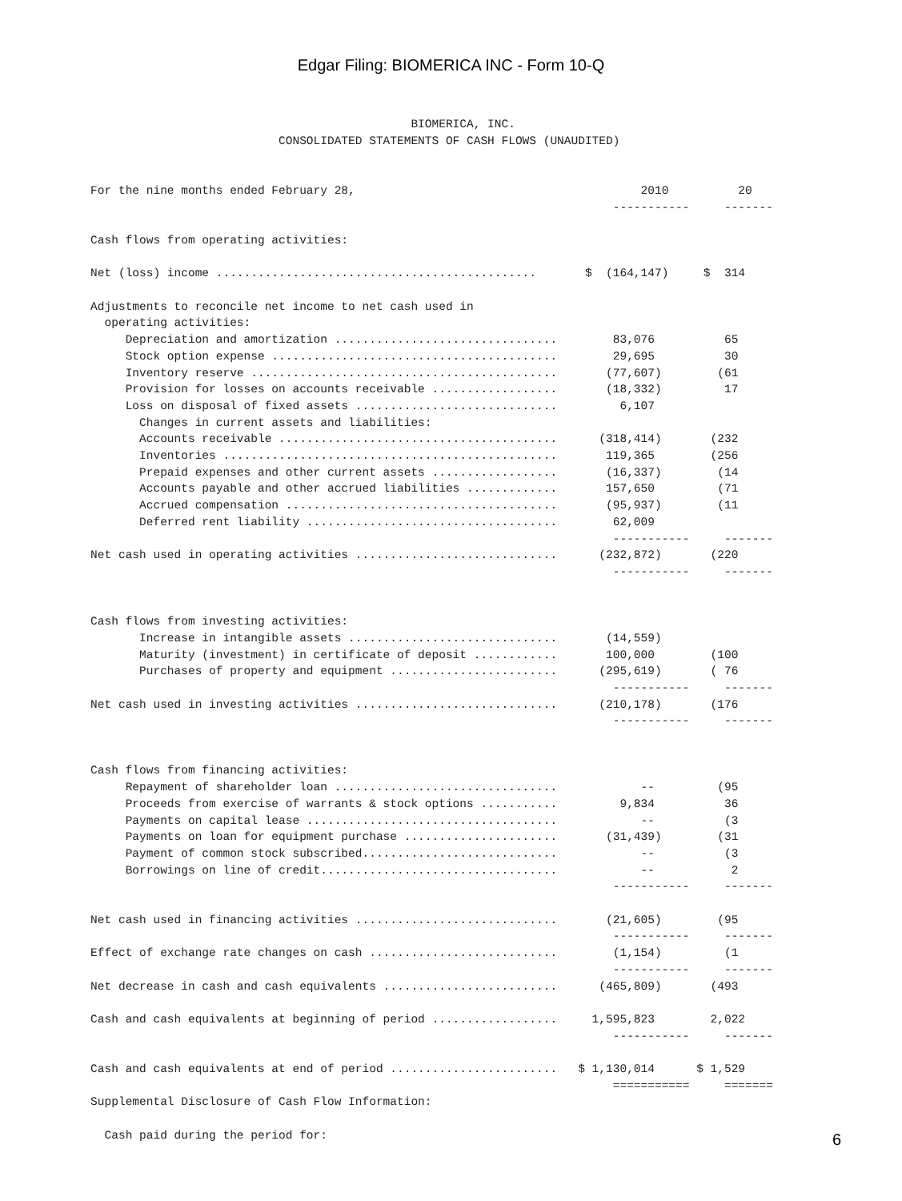Edgar Filing: BIOMERICA INC - Form 10-Q
                                                           BIOMERICA, INC.
                                        CONSOLIDATED STATEMENTS OF CASH FLOWS (UNAUDITED)


             For the nine months ended February 28,                                         2010          20
                                                                                        -----------     -------

             Cash flows from operating activities:

             Net (loss) income ..............................................       $  (164,147)     $  314

             Adjustments to reconcile net income to net cash used in
               operating activities:
                  Depreciation and amortization ................................        83,076          65
                  Stock option expense .........................................        29,695          30
                  Inventory reserve ............................................       (77,607)        (61
                  Provision for losses on accounts receivable ..................       (18,332)         17
                  Loss on disposal of fixed assets .............................         6,107
                    Changes in current assets and liabilities:
                    Accounts receivable ........................................      (318,414)       (232
                    Inventories ................................................       119,365        (256
                    Prepaid expenses and other current assets ..................       (16,337)        (14
                    Accounts payable and other accrued liabilities .............       157,650         (71
                    Accrued compensation .......................................       (95,937)        (11
                    Deferred rent liability ....................................        62,009
                                                                                        -----------     -------
             Net cash used in operating activities .............................      (232,872)       (220
                                                                                        -----------     -------


             Cash flows from investing activities:
                    Increase in intangible assets ..............................       (14,559)
                    Maturity (investment) in certificate of deposit ............       100,000        (100
                    Purchases of property and equipment ........................      (295,619)       ( 76
                                                                                        -----------     -------
             Net cash used in investing activities .............................      (210,178)       (176
                                                                                        -----------     -------


             Cash flows from financing activities:
                  Repayment of shareholder loan ................................            --         (95
                  Proceeds from exercise of warrants & stock options ...........         9,834          36
                  Payments on capital lease ....................................            --          (3
                  Payments on loan for equipment purchase ......................       (31,439)        (31
                  Payment of common stock subscribed............................            --          (3
                  Borrowings on line of credit..................................            --           2
                                                                                        -----------     -------

             Net cash used in financing activities .............................       (21,605)        (95
                                                                                        -----------     -------
             Effect of exchange rate changes on cash ...........................        (1,154)         (1
                                                                                        -----------     -------
             Net decrease in cash and cash equivalents .........................      (465,809)       (493

             Cash and cash equivalents at beginning of period ..................     1,595,823        2,022
                                                                                        -----------     -------

             Cash and cash equivalents at end of period ........................   $ 1,130,014      $ 1,529
                                                                                        ===========     =======
             Supplemental Disclosure of Cash Flow Information:

               Cash paid during the period for:
6